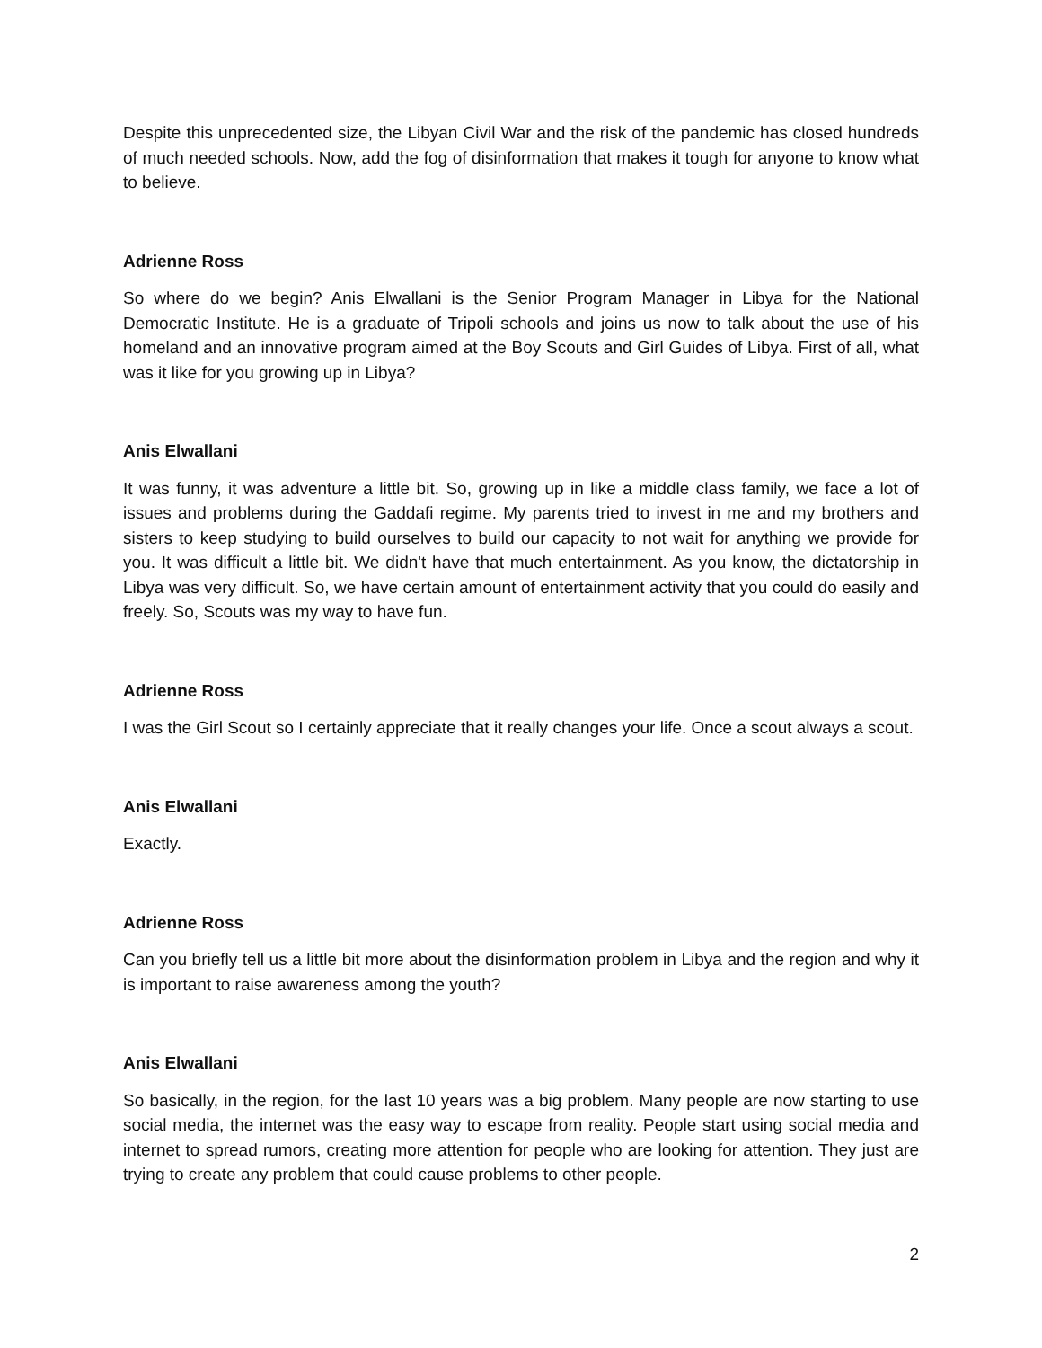Despite this unprecedented size, the Libyan Civil War and the risk of the pandemic has closed hundreds of much needed schools. Now, add the fog of disinformation that makes it tough for anyone to know what to believe.
Adrienne Ross
So where do we begin? Anis Elwallani is the Senior Program Manager in Libya for the National Democratic Institute. He is a graduate of Tripoli schools and joins us now to talk about the use of his homeland and an innovative program aimed at the Boy Scouts and Girl Guides of Libya. First of all, what was it like for you growing up in Libya?
Anis Elwallani
It was funny, it was adventure a little bit. So, growing up in like a middle class family, we face a lot of issues and problems during the Gaddafi regime. My parents tried to invest in me and my brothers and sisters to keep studying to build ourselves to build our capacity to not wait for anything we provide for you. It was difficult a little bit. We didn't have that much entertainment. As you know, the dictatorship in Libya was very difficult. So, we have certain amount of entertainment activity that you could do easily and freely. So, Scouts was my way to have fun.
Adrienne Ross
I was the Girl Scout so I certainly appreciate that it really changes your life. Once a scout always a scout.
Anis Elwallani
Exactly.
Adrienne Ross
Can you briefly tell us a little bit more about the disinformation problem in Libya and the region and why it is important to raise awareness among the youth?
Anis Elwallani
So basically, in the region, for the last 10 years was a big problem. Many people are now starting to use social media, the internet was the easy way to escape from reality. People start using social media and internet to spread rumors, creating more attention for people who are looking for attention. They just are trying to create any problem that could cause problems to other people.
2